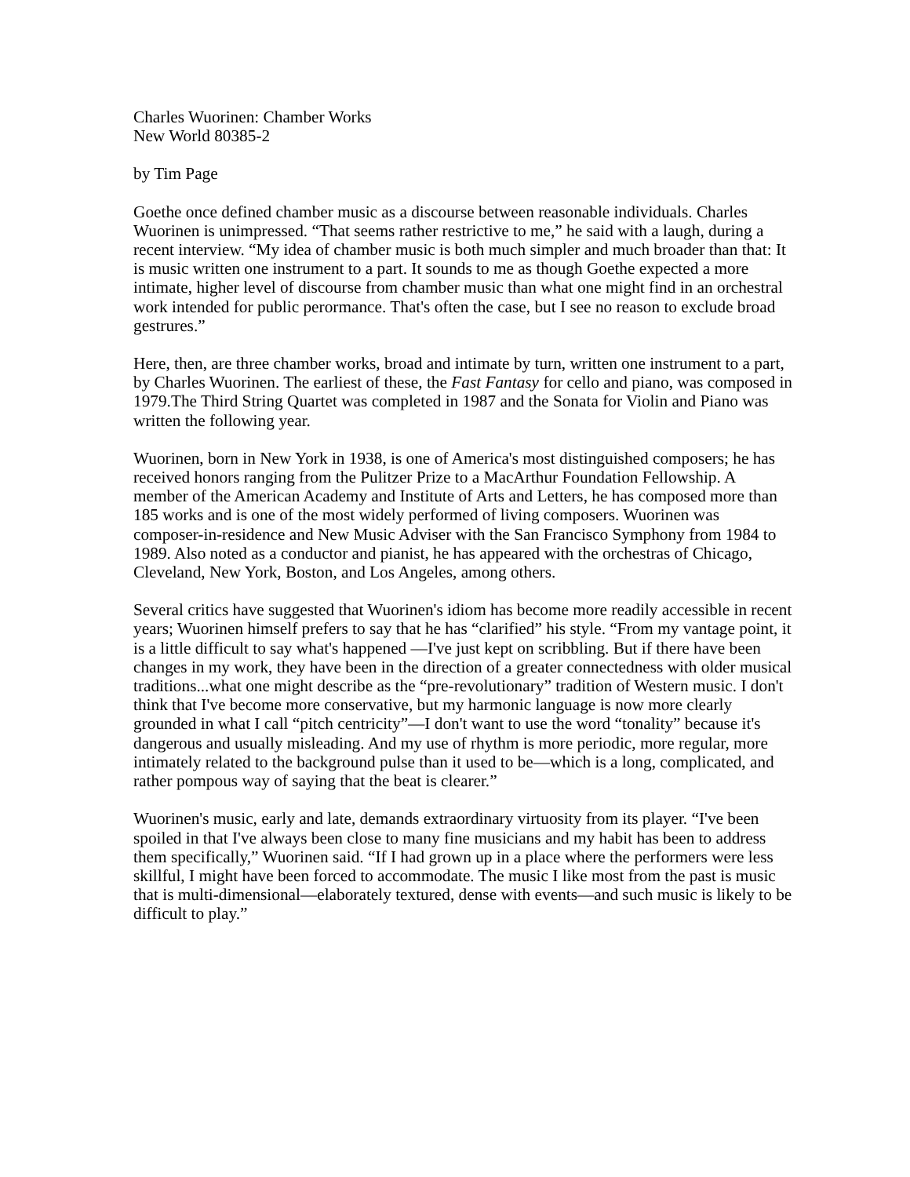Charles Wuorinen: Chamber Works
New World 80385-2
by Tim Page
Goethe once defined chamber music as a discourse between reasonable individuals. Charles Wuorinen is unimpressed. “That seems rather restrictive to me,” he said with a laugh, during a recent interview. “My idea of chamber music is both much simpler and much broader than that: It is music written one instrument to a part. It sounds to me as though Goethe expected a more intimate, higher level of discourse from chamber music than what one might find in an orchestral work intended for public perormance. That's often the case, but I see no reason to exclude broad gestrures.”
Here, then, are three chamber works, broad and intimate by turn, written one instrument to a part, by Charles Wuorinen. The earliest of these, the Fast Fantasy for cello and piano, was composed in 1979.The Third String Quartet was completed in 1987 and the Sonata for Violin and Piano was written the following year.
Wuorinen, born in New York in 1938, is one of America's most distinguished composers; he has received honors ranging from the Pulitzer Prize to a MacArthur Foundation Fellowship. A member of the American Academy and Institute of Arts and Letters, he has composed more than 185 works and is one of the most widely performed of living composers. Wuorinen was composer-in-residence and New Music Adviser with the San Francisco Symphony from 1984 to 1989. Also noted as a conductor and pianist, he has appeared with the orchestras of Chicago, Cleveland, New York, Boston, and Los Angeles, among others.
Several critics have suggested that Wuorinen's idiom has become more readily accessible in recent years; Wuorinen himself prefers to say that he has “clarified” his style. “From my vantage point, it is a little difficult to say what's happened —I've just kept on scribbling. But if there have been changes in my work, they have been in the direction of a greater connectedness with older musical traditions...what one might describe as the “pre-revolutionary” tradition of Western music. I don't think that I've become more conservative, but my harmonic language is now more clearly grounded in what I call “pitch centricity”—I don't want to use the word “tonality” because it's dangerous and usually misleading. And my use of rhythm is more periodic, more regular, more intimately related to the background pulse than it used to be—which is a long, complicated, and rather pompous way of saying that the beat is clearer.”
Wuorinen's music, early and late, demands extraordinary virtuosity from its player. “I've been spoiled in that I've always been close to many fine musicians and my habit has been to address them specifically,” Wuorinen said. “If I had grown up in a place where the performers were less skillful, I might have been forced to accommodate. The music I like most from the past is music that is multi-dimensional—elaborately textured, dense with events—and such music is likely to be difficult to play.”